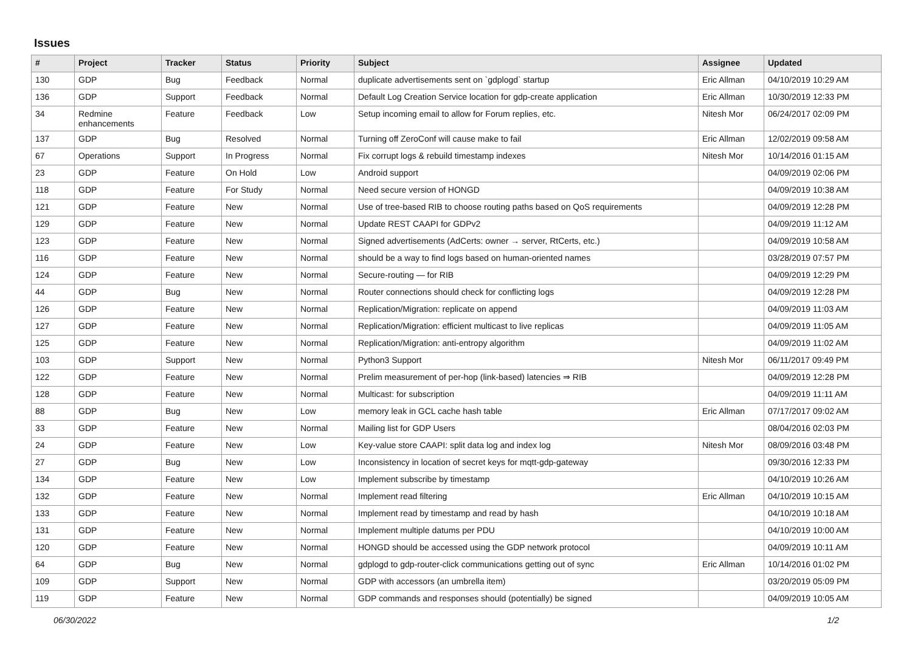Issues
| # | Project | Tracker | Status | Priority | Subject | Assignee | Updated |
| --- | --- | --- | --- | --- | --- | --- | --- |
| 130 | GDP | Bug | Feedback | Normal | duplicate advertisements sent on `gdplogd` startup | Eric Allman | 04/10/2019 10:29 AM |
| 136 | GDP | Support | Feedback | Normal | Default Log Creation Service location for gdp-create application | Eric Allman | 10/30/2019 12:33 PM |
| 34 | Redmine enhancements | Feature | Feedback | Low | Setup incoming email to allow for Forum replies, etc. | Nitesh Mor | 06/24/2017 02:09 PM |
| 137 | GDP | Bug | Resolved | Normal | Turning off ZeroConf will cause make to fail | Eric Allman | 12/02/2019 09:58 AM |
| 67 | Operations | Support | In Progress | Normal | Fix corrupt logs & rebuild timestamp indexes | Nitesh Mor | 10/14/2016 01:15 AM |
| 23 | GDP | Feature | On Hold | Low | Android support | | 04/09/2019 02:06 PM |
| 118 | GDP | Feature | For Study | Normal | Need secure version of HONGD | | 04/09/2019 10:38 AM |
| 121 | GDP | Feature | New | Normal | Use of tree-based RIB to choose routing paths based on QoS requirements | | 04/09/2019 12:28 PM |
| 129 | GDP | Feature | New | Normal | Update REST CAAPI for GDPv2 | | 04/09/2019 11:12 AM |
| 123 | GDP | Feature | New | Normal | Signed advertisements (AdCerts: owner → server, RtCerts, etc.) | | 04/09/2019 10:58 AM |
| 116 | GDP | Feature | New | Normal | should be a way to find logs based on human-oriented names | | 03/28/2019 07:57 PM |
| 124 | GDP | Feature | New | Normal | Secure-routing — for RIB | | 04/09/2019 12:29 PM |
| 44 | GDP | Bug | New | Normal | Router connections should check for conflicting logs | | 04/09/2019 12:28 PM |
| 126 | GDP | Feature | New | Normal | Replication/Migration: replicate on append | | 04/09/2019 11:03 AM |
| 127 | GDP | Feature | New | Normal | Replication/Migration: efficient multicast to live replicas | | 04/09/2019 11:05 AM |
| 125 | GDP | Feature | New | Normal | Replication/Migration: anti-entropy algorithm | | 04/09/2019 11:02 AM |
| 103 | GDP | Support | New | Normal | Python3 Support | Nitesh Mor | 06/11/2017 09:49 PM |
| 122 | GDP | Feature | New | Normal | Prelim measurement of per-hop (link-based) latencies ⇒ RIB | | 04/09/2019 12:28 PM |
| 128 | GDP | Feature | New | Normal | Multicast: for subscription | | 04/09/2019 11:11 AM |
| 88 | GDP | Bug | New | Low | memory leak in GCL cache hash table | Eric Allman | 07/17/2017 09:02 AM |
| 33 | GDP | Feature | New | Normal | Mailing list for GDP Users | | 08/04/2016 02:03 PM |
| 24 | GDP | Feature | New | Low | Key-value store CAAPI: split data log and index log | Nitesh Mor | 08/09/2016 03:48 PM |
| 27 | GDP | Bug | New | Low | Inconsistency in location of secret keys for mqtt-gdp-gateway | | 09/30/2016 12:33 PM |
| 134 | GDP | Feature | New | Low | Implement subscribe by timestamp | | 04/10/2019 10:26 AM |
| 132 | GDP | Feature | New | Normal | Implement read filtering | Eric Allman | 04/10/2019 10:15 AM |
| 133 | GDP | Feature | New | Normal | Implement read by timestamp and read by hash | | 04/10/2019 10:18 AM |
| 131 | GDP | Feature | New | Normal | Implement multiple datums per PDU | | 04/10/2019 10:00 AM |
| 120 | GDP | Feature | New | Normal | HONGD should be accessed using the GDP network protocol | | 04/09/2019 10:11 AM |
| 64 | GDP | Bug | New | Normal | gdplogd to gdp-router-click communications getting out of sync | Eric Allman | 10/14/2016 01:02 PM |
| 109 | GDP | Support | New | Normal | GDP with accessors (an umbrella item) | | 03/20/2019 05:09 PM |
| 119 | GDP | Feature | New | Normal | GDP commands and responses should (potentially) be signed | | 04/09/2019 10:05 AM |
06/30/2022 1/2